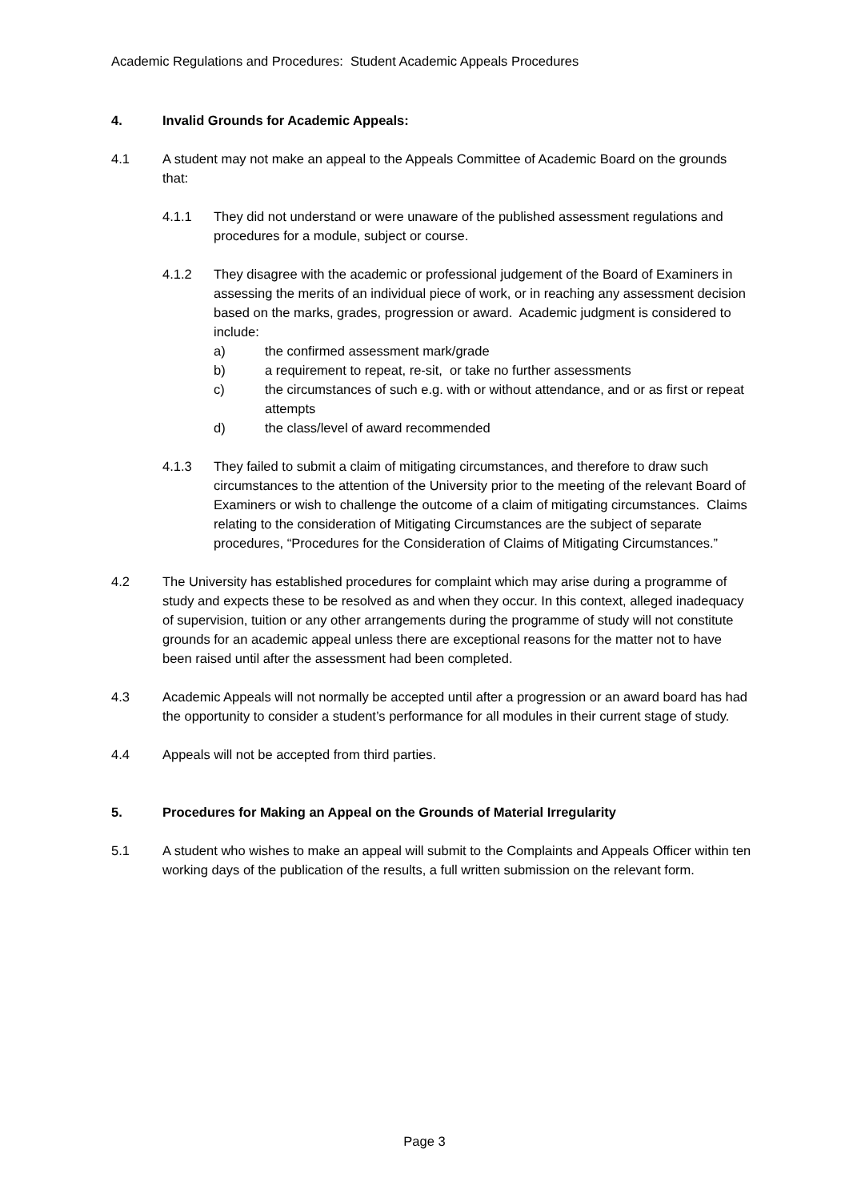Academic Regulations and Procedures: Student Academic Appeals Procedures
4. Invalid Grounds for Academic Appeals:
4.1 A student may not make an appeal to the Appeals Committee of Academic Board on the grounds that:
4.1.1 They did not understand or were unaware of the published assessment regulations and procedures for a module, subject or course.
4.1.2 They disagree with the academic or professional judgement of the Board of Examiners in assessing the merits of an individual piece of work, or in reaching any assessment decision based on the marks, grades, progression or award. Academic judgment is considered to include:
a) the confirmed assessment mark/grade
b) a requirement to repeat, re-sit, or take no further assessments
c) the circumstances of such e.g. with or without attendance, and or as first or repeat attempts
d) the class/level of award recommended
4.1.3 They failed to submit a claim of mitigating circumstances, and therefore to draw such circumstances to the attention of the University prior to the meeting of the relevant Board of Examiners or wish to challenge the outcome of a claim of mitigating circumstances. Claims relating to the consideration of Mitigating Circumstances are the subject of separate procedures, “Procedures for the Consideration of Claims of Mitigating Circumstances.”
4.2 The University has established procedures for complaint which may arise during a programme of study and expects these to be resolved as and when they occur. In this context, alleged inadequacy of supervision, tuition or any other arrangements during the programme of study will not constitute grounds for an academic appeal unless there are exceptional reasons for the matter not to have been raised until after the assessment had been completed.
4.3 Academic Appeals will not normally be accepted until after a progression or an award board has had the opportunity to consider a student’s performance for all modules in their current stage of study.
4.4 Appeals will not be accepted from third parties.
5. Procedures for Making an Appeal on the Grounds of Material Irregularity
5.1 A student who wishes to make an appeal will submit to the Complaints and Appeals Officer within ten working days of the publication of the results, a full written submission on the relevant form.
Page 3